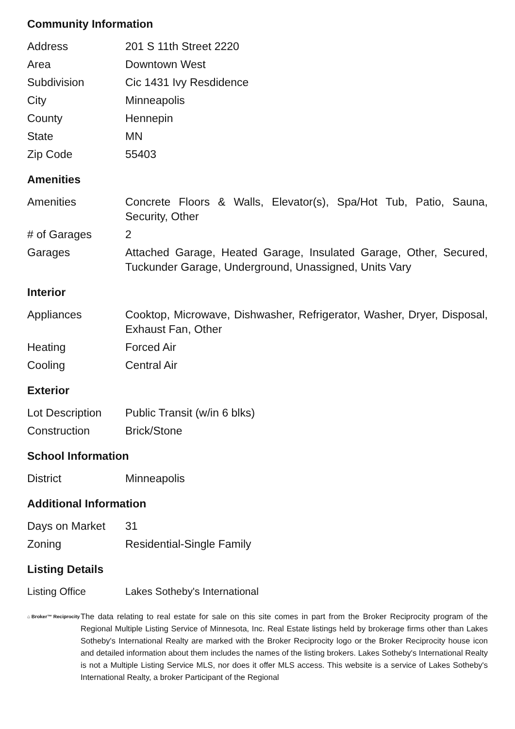Community Information
| Address | 201 S 11th Street 2220 |
| Area | Downtown West |
| Subdivision | Cic 1431 Ivy Resdidence |
| City | Minneapolis |
| County | Hennepin |
| State | MN |
| Zip Code | 55403 |
Amenities
| Amenities | Concrete Floors & Walls, Elevator(s), Spa/Hot Tub, Patio, Sauna, Security, Other |
| # of Garages | 2 |
| Garages | Attached Garage, Heated Garage, Insulated Garage, Other, Secured, Tuckunder Garage, Underground, Unassigned, Units Vary |
Interior
| Appliances | Cooktop, Microwave, Dishwasher, Refrigerator, Washer, Dryer, Disposal, Exhaust Fan, Other |
| Heating | Forced Air |
| Cooling | Central Air |
Exterior
| Lot Description | Public Transit (w/in 6 blks) |
| Construction | Brick/Stone |
School Information
| District | Minneapolis |
Additional Information
| Days on Market | 31 |
| Zoning | Residential-Single Family |
Listing Details
| Listing Office | Lakes Sotheby's International |
⌂ Broker™ Reciprocity
The data relating to real estate for sale on this site comes in part from the Broker Reciprocity program of the Regional Multiple Listing Service of Minnesota, Inc. Real Estate listings held by brokerage firms other than Lakes Sotheby's International Realty are marked with the Broker Reciprocity logo or the Broker Reciprocity house icon and detailed information about them includes the names of the listing brokers. Lakes Sotheby's International Realty is not a Multiple Listing Service MLS, nor does it offer MLS access. This website is a service of Lakes Sotheby's International Realty, a broker Participant of the Regional